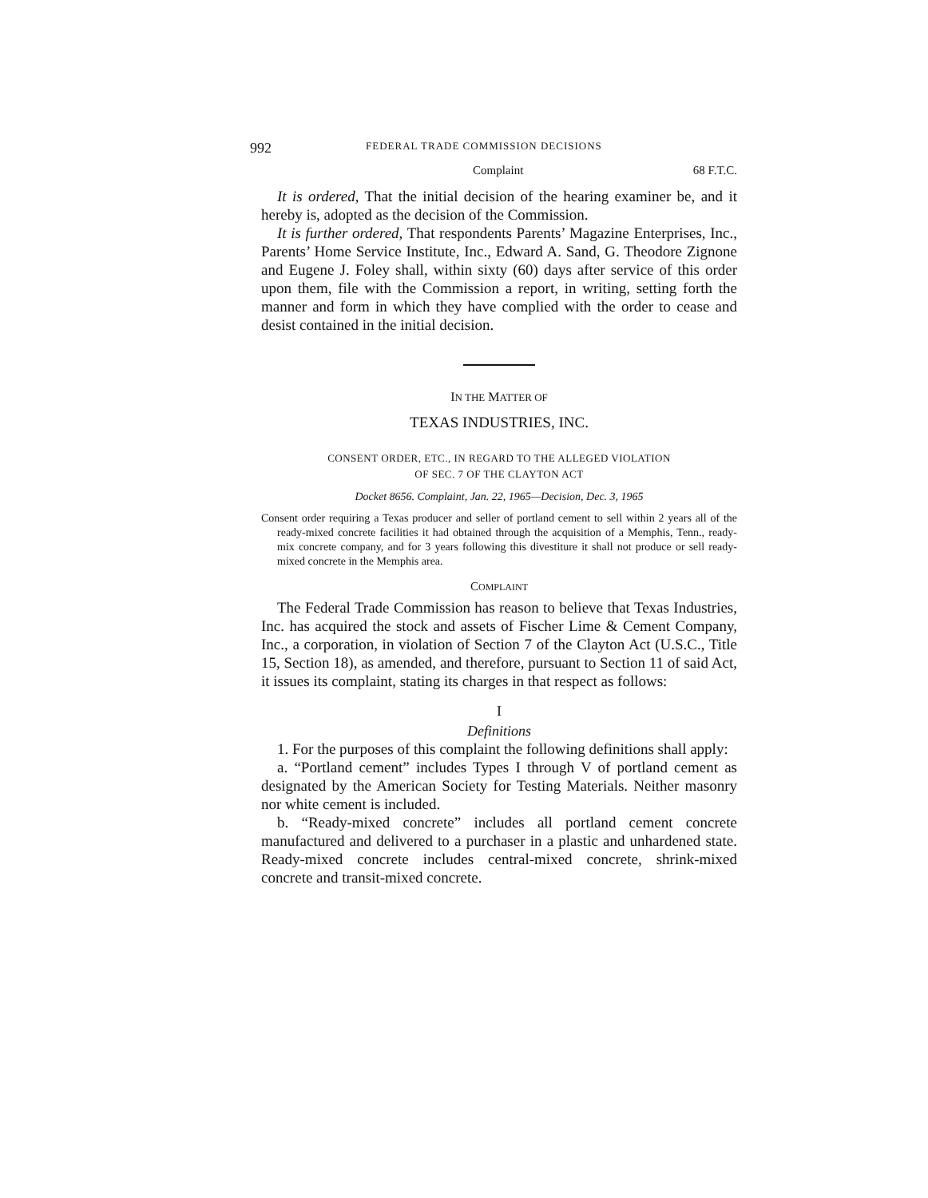992 FEDERAL TRADE COMMISSION DECISIONS
Complaint 68 F.T.C.
It is ordered, That the initial decision of the hearing examiner be, and it hereby is, adopted as the decision of the Commission.
It is further ordered, That respondents Parents’ Magazine Enterprises, Inc., Parents’ Home Service Institute, Inc., Edward A. Sand, G. Theodore Zignone and Eugene J. Foley shall, within sixty (60) days after service of this order upon them, file with the Commission a report, in writing, setting forth the manner and form in which they have complied with the order to cease and desist contained in the initial decision.
IN THE MATTER OF
TEXAS INDUSTRIES, INC.
CONSENT ORDER, ETC., IN REGARD TO THE ALLEGED VIOLATION
OF SEC. 7 OF THE CLAYTON ACT
Docket 8656. Complaint, Jan. 22, 1965—Decision, Dec. 3, 1965
Consent order requiring a Texas producer and seller of portland cement to sell within 2 years all of the ready-mixed concrete facilities it had obtained through the acquisition of a Memphis, Tenn., ready-mix concrete company, and for 3 years following this divestiture it shall not produce or sell ready-mixed concrete in the Memphis area.
COMPLAINT
The Federal Trade Commission has reason to believe that Texas Industries, Inc. has acquired the stock and assets of Fischer Lime & Cement Company, Inc., a corporation, in violation of Section 7 of the Clayton Act (U.S.C., Title 15, Section 18), as amended, and therefore, pursuant to Section 11 of said Act, it issues its complaint, stating its charges in that respect as follows:
I
Definitions
1. For the purposes of this complaint the following definitions shall apply:
a. “Portland cement” includes Types I through V of portland cement as designated by the American Society for Testing Materials. Neither masonry nor white cement is included.
b. “Ready-mixed concrete” includes all portland cement concrete manufactured and delivered to a purchaser in a plastic and unhardened state. Ready-mixed concrete includes central-mixed concrete, shrink-mixed concrete and transit-mixed concrete.